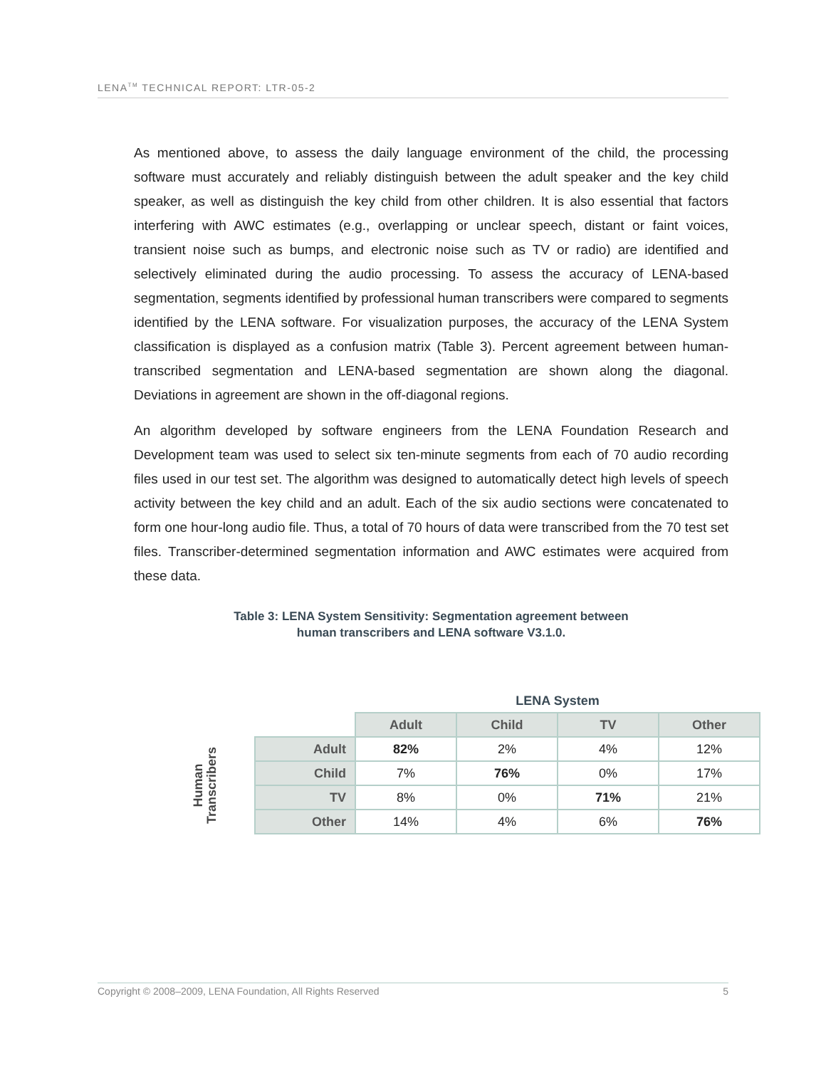LENA<sup>TM</sup> TECHNICAL REPORT: LTR-05-2
As mentioned above, to assess the daily language environment of the child, the processing software must accurately and reliably distinguish between the adult speaker and the key child speaker, as well as distinguish the key child from other children. It is also essential that factors interfering with AWC estimates (e.g., overlapping or unclear speech, distant or faint voices, transient noise such as bumps, and electronic noise such as TV or radio) are identified and selectively eliminated during the audio processing. To assess the accuracy of LENA-based segmentation, segments identified by professional human transcribers were compared to segments identified by the LENA software. For visualization purposes, the accuracy of the LENA System classification is displayed as a confusion matrix (Table 3). Percent agreement between human-transcribed segmentation and LENA-based segmentation are shown along the diagonal. Deviations in agreement are shown in the off-diagonal regions.
An algorithm developed by software engineers from the LENA Foundation Research and Development team was used to select six ten-minute segments from each of 70 audio recording files used in our test set. The algorithm was designed to automatically detect high levels of speech activity between the key child and an adult. Each of the six audio sections were concatenated to form one hour-long audio file. Thus, a total of 70 hours of data were transcribed from the 70 test set files. Transcriber-determined segmentation information and AWC estimates were acquired from these data.
Table 3: LENA System Sensitivity: Segmentation agreement between
human transcribers and LENA software V3.1.0.
| | | LENA System | | | |
| | | Adult | Child | TV | Other |
| Human Transcribers | Adult | 82% | 2% | 4% | 12% |
| | Child | 7% | 76% | 0% | 17% |
| | TV | 8% | 0% | 71% | 21% |
| | Other | 14% | 4% | 6% | 76% |
Copyright © 2008–2009, LENA Foundation, All Rights Reserved 5